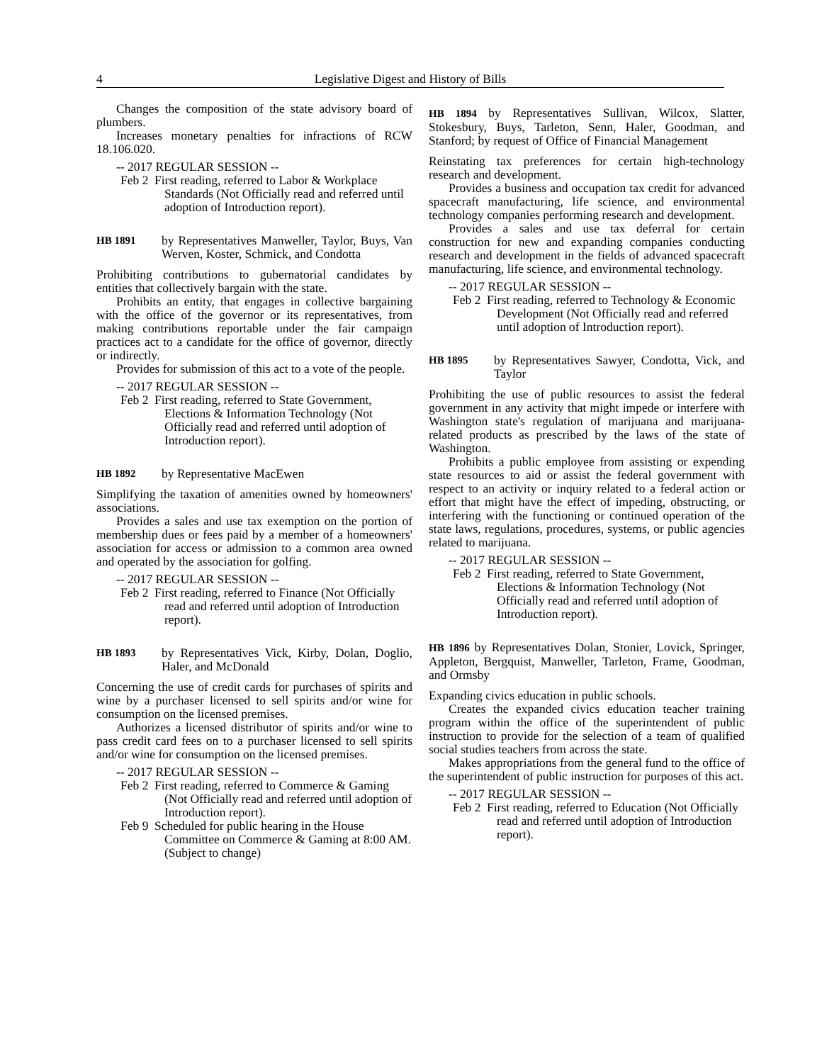4 Legislative Digest and History of Bills
Changes the composition of the state advisory board of plumbers.
Increases monetary penalties for infractions of RCW 18.106.020.
-- 2017 REGULAR SESSION --
Feb 2 First reading, referred to Labor & Workplace Standards (Not Officially read and referred until adoption of Introduction report).
HB 1891 by Representatives Manweller, Taylor, Buys, Van Werven, Koster, Schmick, and Condotta
Prohibiting contributions to gubernatorial candidates by entities that collectively bargain with the state.
Prohibits an entity, that engages in collective bargaining with the office of the governor or its representatives, from making contributions reportable under the fair campaign practices act to a candidate for the office of governor, directly or indirectly.
Provides for submission of this act to a vote of the people.
-- 2017 REGULAR SESSION --
Feb 2 First reading, referred to State Government, Elections & Information Technology (Not Officially read and referred until adoption of Introduction report).
HB 1892 by Representative MacEwen
Simplifying the taxation of amenities owned by homeowners' associations.
Provides a sales and use tax exemption on the portion of membership dues or fees paid by a member of a homeowners' association for access or admission to a common area owned and operated by the association for golfing.
-- 2017 REGULAR SESSION --
Feb 2 First reading, referred to Finance (Not Officially read and referred until adoption of Introduction report).
HB 1893 by Representatives Vick, Kirby, Dolan, Doglio, Haler, and McDonald
Concerning the use of credit cards for purchases of spirits and wine by a purchaser licensed to sell spirits and/or wine for consumption on the licensed premises.
Authorizes a licensed distributor of spirits and/or wine to pass credit card fees on to a purchaser licensed to sell spirits and/or wine for consumption on the licensed premises.
-- 2017 REGULAR SESSION --
Feb 2 First reading, referred to Commerce & Gaming (Not Officially read and referred until adoption of Introduction report).
Feb 9 Scheduled for public hearing in the House Committee on Commerce & Gaming at 8:00 AM. (Subject to change)
HB 1894 by Representatives Sullivan, Wilcox, Slatter, Stokesbury, Buys, Tarleton, Senn, Haler, Goodman, and Stanford; by request of Office of Financial Management
Reinstating tax preferences for certain high-technology research and development.
Provides a business and occupation tax credit for advanced spacecraft manufacturing, life science, and environmental technology companies performing research and development.
Provides a sales and use tax deferral for certain construction for new and expanding companies conducting research and development in the fields of advanced spacecraft manufacturing, life science, and environmental technology.
-- 2017 REGULAR SESSION --
Feb 2 First reading, referred to Technology & Economic Development (Not Officially read and referred until adoption of Introduction report).
HB 1895 by Representatives Sawyer, Condotta, Vick, and Taylor
Prohibiting the use of public resources to assist the federal government in any activity that might impede or interfere with Washington state's regulation of marijuana and marijuana-related products as prescribed by the laws of the state of Washington.
Prohibits a public employee from assisting or expending state resources to aid or assist the federal government with respect to an activity or inquiry related to a federal action or effort that might have the effect of impeding, obstructing, or interfering with the functioning or continued operation of the state laws, regulations, procedures, systems, or public agencies related to marijuana.
-- 2017 REGULAR SESSION --
Feb 2 First reading, referred to State Government, Elections & Information Technology (Not Officially read and referred until adoption of Introduction report).
HB 1896 by Representatives Dolan, Stonier, Lovick, Springer, Appleton, Bergquist, Manweller, Tarleton, Frame, Goodman, and Ormsby
Expanding civics education in public schools.
Creates the expanded civics education teacher training program within the office of the superintendent of public instruction to provide for the selection of a team of qualified social studies teachers from across the state.
Makes appropriations from the general fund to the office of the superintendent of public instruction for purposes of this act.
-- 2017 REGULAR SESSION --
Feb 2 First reading, referred to Education (Not Officially read and referred until adoption of Introduction report).